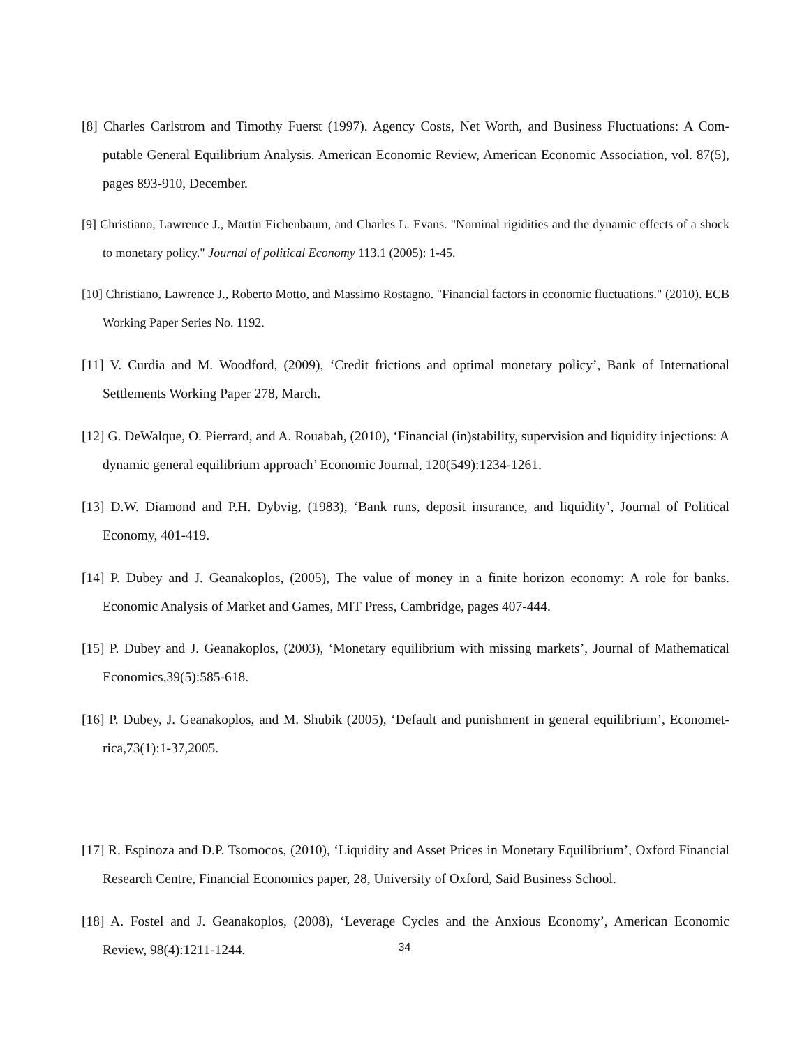[8] Charles Carlstrom and Timothy Fuerst (1997). Agency Costs, Net Worth, and Business Fluctuations: A Com- putable General Equilibrium Analysis. American Economic Review, American Economic Association, vol. 87(5), pages 893-910, December.
[9] Christiano, Lawrence J., Martin Eichenbaum, and Charles L. Evans. "Nominal rigidities and the dynamic effects of a shock to monetary policy." Journal of political Economy 113.1 (2005): 1-45.
[10] Christiano, Lawrence J., Roberto Motto, and Massimo Rostagno. "Financial factors in economic fluctuations." (2010). ECB Working Paper Series No. 1192.
[11] V. Curdia and M. Woodford, (2009), ‘Credit frictions and optimal monetary policy’, Bank of International Settlements Working Paper 278, March.
[12] G. DeWalque, O. Pierrard, and A. Rouabah, (2010), ‘Financial (in)stability, supervision and liquidity injections: A dynamic general equilibrium approach’ Economic Journal, 120(549):1234-1261.
[13] D.W. Diamond and P.H. Dybvig, (1983), ‘Bank runs, deposit insurance, and liquidity’, Journal of Political Economy, 401-419.
[14] P. Dubey and J. Geanakoplos, (2005), The value of money in a finite horizon economy: A role for banks. Economic Analysis of Market and Games, MIT Press, Cambridge, pages 407-444.
[15] P. Dubey and J. Geanakoplos, (2003), ‘Monetary equilibrium with missing markets’, Journal of Mathematical Economics,39(5):585-618.
[16] P. Dubey, J. Geanakoplos, and M. Shubik (2005), ‘Default and punishment in general equilibrium’, Economet- rica,73(1):1-37,2005.
[17] R. Espinoza and D.P. Tsomocos, (2010), ‘Liquidity and Asset Prices in Monetary Equilibrium’, Oxford Financial Research Centre, Financial Economics paper, 28, University of Oxford, Said Business School.
[18] A. Fostel and J. Geanakoplos, (2008), ‘Leverage Cycles and the Anxious Economy’, American Economic Review, 98(4):1211-1244.
34